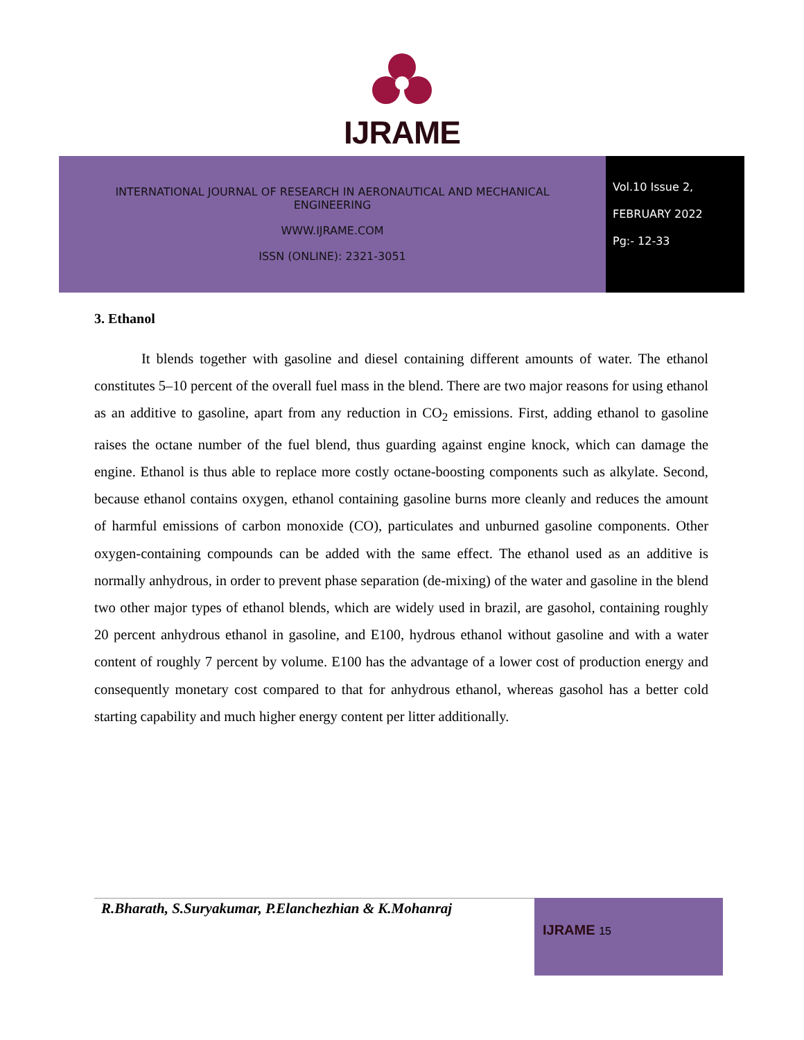IJRAME
INTERNATIONAL JOURNAL OF RESEARCH IN AERONAUTICAL AND MECHANICAL ENGINEERING
WWW.IJRAME.COM
ISSN (ONLINE): 2321-3051
Vol.10 Issue 2,
FEBRUARY 2022
Pg:- 12-33
3. Ethanol
It blends together with gasoline and diesel containing different amounts of water. The ethanol constitutes 5–10 percent of the overall fuel mass in the blend. There are two major reasons for using ethanol as an additive to gasoline, apart from any reduction in CO<sub>2</sub> emissions. First, adding ethanol to gasoline raises the octane number of the fuel blend, thus guarding against engine knock, which can damage the engine. Ethanol is thus able to replace more costly octane-boosting components such as alkylate. Second, because ethanol contains oxygen, ethanol containing gasoline burns more cleanly and reduces the amount of harmful emissions of carbon monoxide (CO), particulates and unburned gasoline components. Other oxygen-containing compounds can be added with the same effect. The ethanol used as an additive is normally anhydrous, in order to prevent phase separation (de-mixing) of the water and gasoline in the blend two other major types of ethanol blends, which are widely used in brazil, are gasohol, containing roughly 20 percent anhydrous ethanol in gasoline, and E100, hydrous ethanol without gasoline and with a water content of roughly 7 percent by volume. E100 has the advantage of a lower cost of production energy and consequently monetary cost compared to that for anhydrous ethanol, whereas gasohol has a better cold starting capability and much higher energy content per litter additionally.
R.Bharath, S.Suryakumar, P.Elanchezhian & K.Mohanraj
IJRAME 15